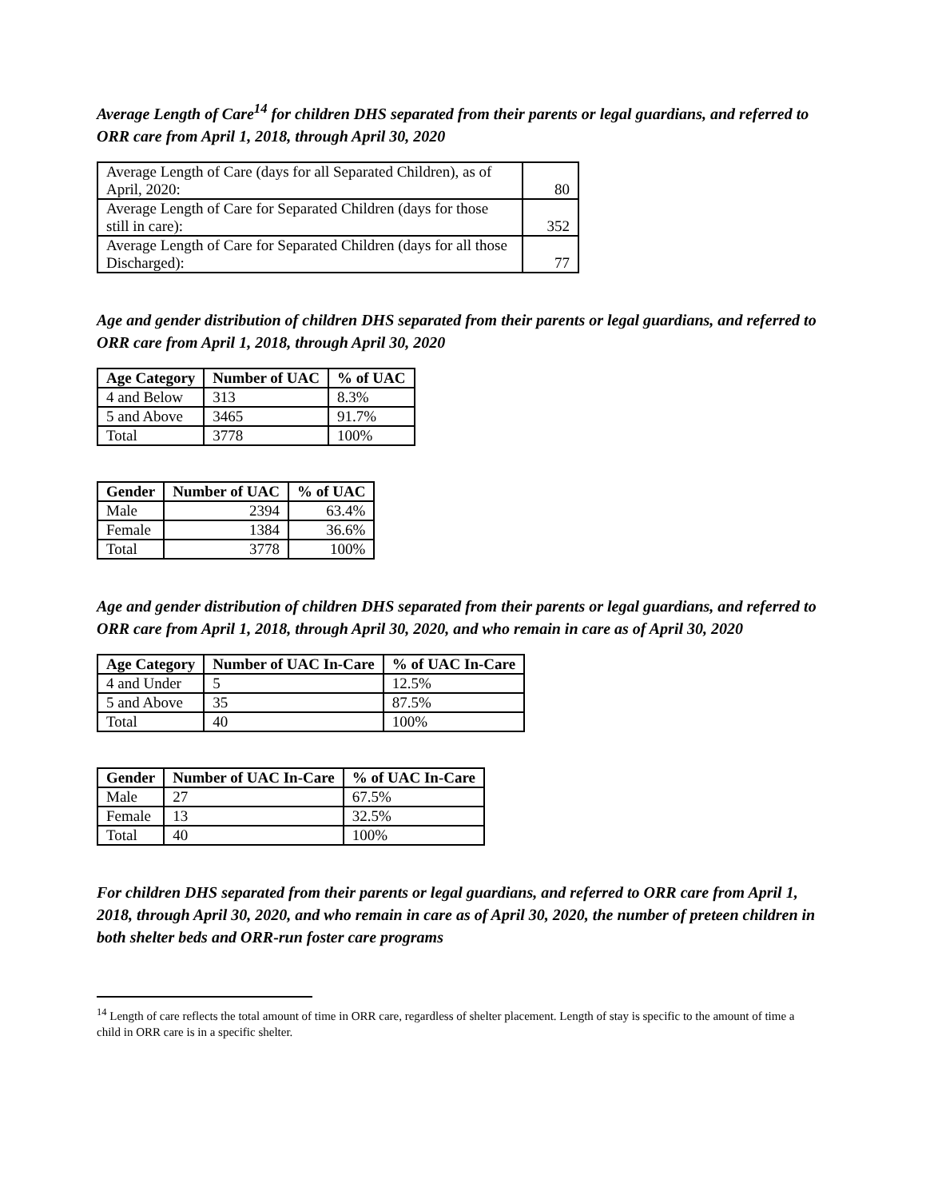Average Length of Care<sup>14</sup> for children DHS separated from their parents or legal guardians, and referred to ORR care from April 1, 2018, through April 30, 2020
| Average Length of Care (days for all Separated Children), as of April, 2020: | 80 |
| Average Length of Care for Separated Children (days for those still in care): | 352 |
| Average Length of Care for Separated Children (days for all those Discharged): | 77 |
Age and gender distribution of children DHS separated from their parents or legal guardians, and referred to ORR care from April 1, 2018, through April 30, 2020
| Age Category | Number of UAC | % of UAC |
| --- | --- | --- |
| 4 and Below | 313 | 8.3% |
| 5 and Above | 3465 | 91.7% |
| Total | 3778 | 100% |
| Gender | Number of UAC | % of UAC |
| --- | --- | --- |
| Male | 2394 | 63.4% |
| Female | 1384 | 36.6% |
| Total | 3778 | 100% |
Age and gender distribution of children DHS separated from their parents or legal guardians, and referred to ORR care from April 1, 2018, through April 30, 2020, and who remain in care as of April 30, 2020
| Age Category | Number of UAC In-Care | % of UAC In-Care |
| --- | --- | --- |
| 4 and Under | 5 | 12.5% |
| 5 and Above | 35 | 87.5% |
| Total | 40 | 100% |
| Gender | Number of UAC In-Care | % of UAC In-Care |
| --- | --- | --- |
| Male | 27 | 67.5% |
| Female | 13 | 32.5% |
| Total | 40 | 100% |
For children DHS separated from their parents or legal guardians, and referred to ORR care from April 1, 2018, through April 30, 2020, and who remain in care as of April 30, 2020, the number of preteen children in both shelter beds and ORR-run foster care programs
<sup>14</sup> Length of care reflects the total amount of time in ORR care, regardless of shelter placement. Length of stay is specific to the amount of time a child in ORR care is in a specific shelter.